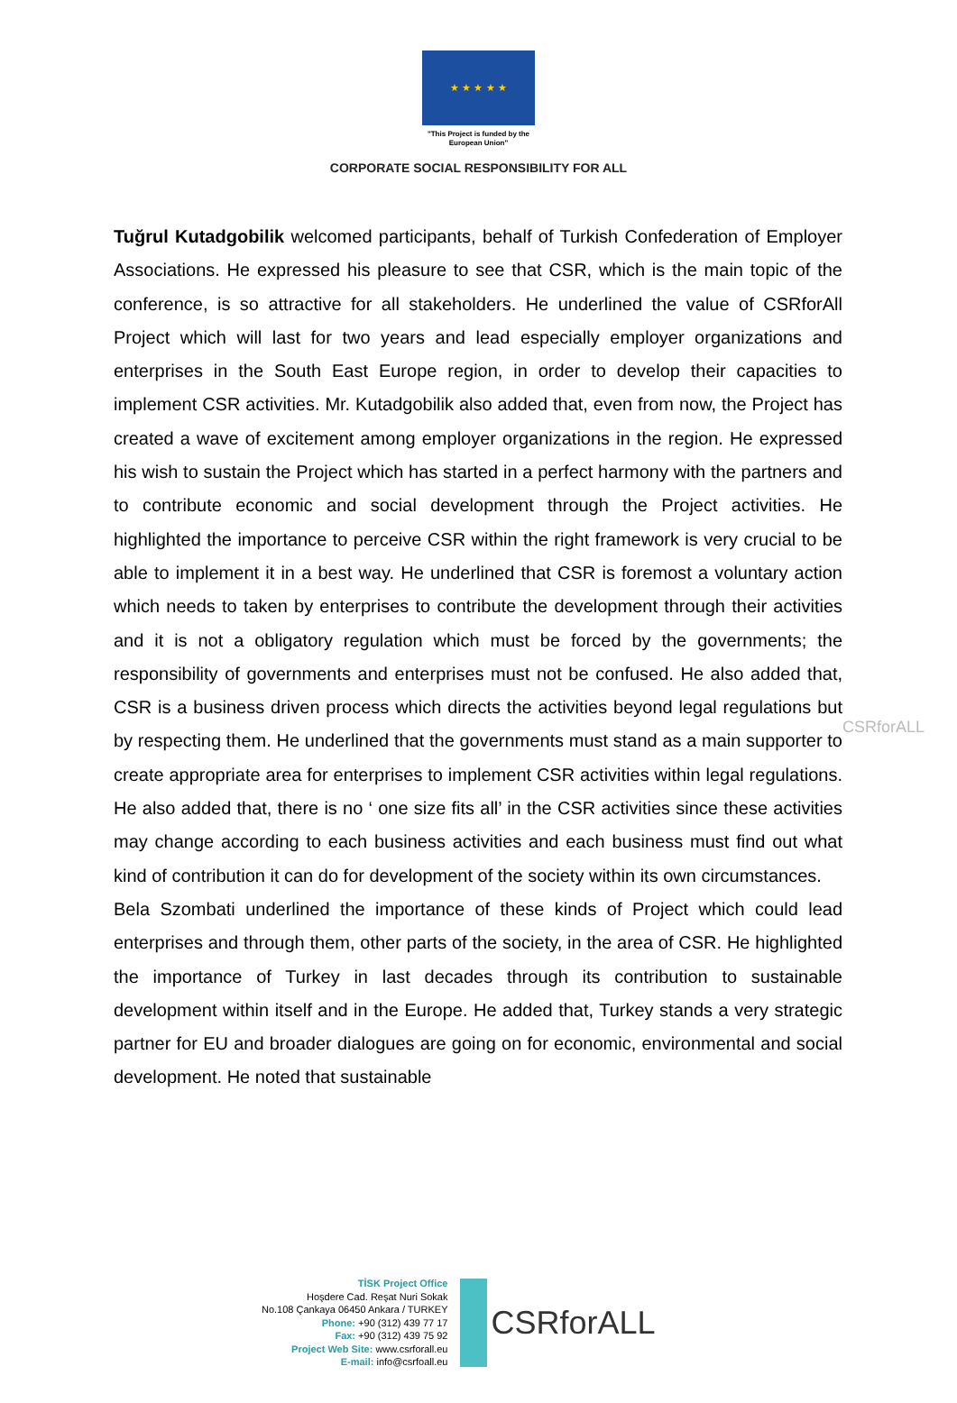★ ★ ★ ★ ★
"This Project is funded by the
European Union"
CORPORATE SOCIAL RESPONSIBILITY FOR ALL
Tuğrul Kutadgobilik welcomed participants, behalf of Turkish Confederation of Employer Associations. He expressed his pleasure to see that CSR, which is the main topic of the conference, is so attractive for all stakeholders. He underlined the value of CSRforAll Project which will last for two years and lead especially employer organizations and enterprises in the South East Europe region, in order to develop their capacities to implement CSR activities. Mr. Kutadgobilik also added that, even from now, the Project has created a wave of excitement among employer organizations in the region. He expressed his wish to sustain the Project which has started in a perfect harmony with the partners and to contribute economic and social development through the Project activities. He highlighted the importance to perceive CSR within the right framework is very crucial to be able to implement it in a best way. He underlined that CSR is foremost a voluntary action which needs to taken by enterprises to contribute the development through their activities and it is not a obligatory regulation which must be forced by the governments; the responsibility of governments and enterprises must not be confused. He also added that, CSR is a business driven process which directs the activities beyond legal regulations but by respecting them. He underlined that the governments must stand as a main supporter to create appropriate area for enterprises to implement CSR activities within legal regulations. He also added that, there is no ‘ one size fits all’ in the CSR activities since these activities may change according to each business activities and each business must find out what kind of contribution it can do for development of the society within its own circumstances.
Bela Szombati underlined the importance of these kinds of Project which could lead enterprises and through them, other parts of the society, in the area of CSR. He highlighted the importance of Turkey in last decades through its contribution to sustainable development within itself and in the Europe. He added that, Turkey stands a very strategic partner for EU and broader dialogues are going on for economic, environmental and social development. He noted that sustainable
CSRforALL
TİSK Project Office
Hoşdere Cad. Reşat Nuri Sokak
No.108 Çankaya 06450 Ankara / TURKEY
Phone: +90 (312) 439 77 17
Fax: +90 (312) 439 75 92
Project Web Site: www.csrforall.eu
E-mail: info@csrfoall.eu
CSRforALL